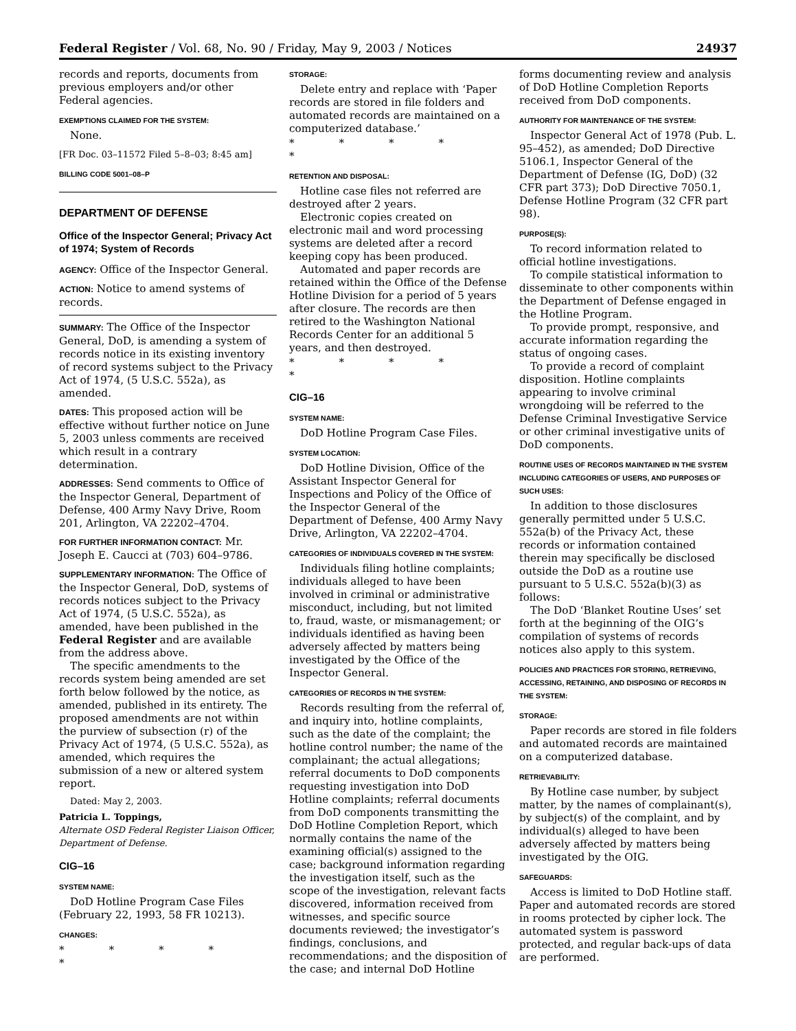Federal Register / Vol. 68, No. 90 / Friday, May 9, 2003 / Notices 24937
records and reports, documents from previous employers and/or other Federal agencies.
EXEMPTIONS CLAIMED FOR THE SYSTEM:
None.
[FR Doc. 03–11572 Filed 5–8–03; 8:45 am]
BILLING CODE 5001–08–P
DEPARTMENT OF DEFENSE
Office of the Inspector General; Privacy Act of 1974; System of Records
AGENCY: Office of the Inspector General.
ACTION: Notice to amend systems of records.
SUMMARY: The Office of the Inspector General, DoD, is amending a system of records notice in its existing inventory of record systems subject to the Privacy Act of 1974, (5 U.S.C. 552a), as amended.
DATES: This proposed action will be effective without further notice on June 5, 2003 unless comments are received which result in a contrary determination.
ADDRESSES: Send comments to Office of the Inspector General, Department of Defense, 400 Army Navy Drive, Room 201, Arlington, VA 22202–4704.
FOR FURTHER INFORMATION CONTACT: Mr. Joseph E. Caucci at (703) 604–9786.
SUPPLEMENTARY INFORMATION: The Office of the Inspector General, DoD, systems of records notices subject to the Privacy Act of 1974, (5 U.S.C. 552a), as amended, have been published in the Federal Register and are available from the address above.
The specific amendments to the records system being amended are set forth below followed by the notice, as amended, published in its entirety. The proposed amendments are not within the purview of subsection (r) of the Privacy Act of 1974, (5 U.S.C. 552a), as amended, which requires the submission of a new or altered system report.
Dated: May 2, 2003.
Patricia L. Toppings,
Alternate OSD Federal Register Liaison Officer, Department of Defense.
CIG–16
SYSTEM NAME:
DoD Hotline Program Case Files (February 22, 1993, 58 FR 10213).
CHANGES:
* * * * *
STORAGE:
Delete entry and replace with ‘Paper records are stored in file folders and automated records are maintained on a computerized database.’
* * * * *
RETENTION AND DISPOSAL:
Hotline case files not referred are destroyed after 2 years.
Electronic copies created on electronic mail and word processing systems are deleted after a record keeping copy has been produced.
Automated and paper records are retained within the Office of the Defense Hotline Division for a period of 5 years after closure. The records are then retired to the Washington National Records Center for an additional 5 years, and then destroyed.
* * * * *
CIG–16
SYSTEM NAME:
DoD Hotline Program Case Files.
SYSTEM LOCATION:
DoD Hotline Division, Office of the Assistant Inspector General for Inspections and Policy of the Office of the Inspector General of the Department of Defense, 400 Army Navy Drive, Arlington, VA 22202–4704.
CATEGORIES OF INDIVIDUALS COVERED IN THE SYSTEM:
Individuals filing hotline complaints; individuals alleged to have been involved in criminal or administrative misconduct, including, but not limited to, fraud, waste, or mismanagement; or individuals identified as having been adversely affected by matters being investigated by the Office of the Inspector General.
CATEGORIES OF RECORDS IN THE SYSTEM:
Records resulting from the referral of, and inquiry into, hotline complaints, such as the date of the complaint; the hotline control number; the name of the complainant; the actual allegations; referral documents to DoD components requesting investigation into DoD Hotline complaints; referral documents from DoD components transmitting the DoD Hotline Completion Report, which normally contains the name of the examining official(s) assigned to the case; background information regarding the investigation itself, such as the scope of the investigation, relevant facts discovered, information received from witnesses, and specific source documents reviewed; the investigator’s findings, conclusions, and recommendations; and the disposition of the case; and internal DoD Hotline
forms documenting review and analysis of DoD Hotline Completion Reports received from DoD components.
AUTHORITY FOR MAINTENANCE OF THE SYSTEM:
Inspector General Act of 1978 (Pub. L. 95–452), as amended; DoD Directive 5106.1, Inspector General of the Department of Defense (IG, DoD) (32 CFR part 373); DoD Directive 7050.1, Defense Hotline Program (32 CFR part 98).
PURPOSE(S):
To record information related to official hotline investigations.
To compile statistical information to disseminate to other components within the Department of Defense engaged in the Hotline Program.
To provide prompt, responsive, and accurate information regarding the status of ongoing cases.
To provide a record of complaint disposition. Hotline complaints appearing to involve criminal wrongdoing will be referred to the Defense Criminal Investigative Service or other criminal investigative units of DoD components.
ROUTINE USES OF RECORDS MAINTAINED IN THE SYSTEM INCLUDING CATEGORIES OF USERS, AND PURPOSES OF SUCH USES:
In addition to those disclosures generally permitted under 5 U.S.C. 552a(b) of the Privacy Act, these records or information contained therein may specifically be disclosed outside the DoD as a routine use pursuant to 5 U.S.C. 552a(b)(3) as follows:
The DoD ‘Blanket Routine Uses’ set forth at the beginning of the OIG’s compilation of systems of records notices also apply to this system.
POLICIES AND PRACTICES FOR STORING, RETRIEVING, ACCESSING, RETAINING, AND DISPOSING OF RECORDS IN THE SYSTEM:
STORAGE:
Paper records are stored in file folders and automated records are maintained on a computerized database.
RETRIEVABILITY:
By Hotline case number, by subject matter, by the names of complainant(s), by subject(s) of the complaint, and by individual(s) alleged to have been adversely affected by matters being investigated by the OIG.
SAFEGUARDS:
Access is limited to DoD Hotline staff. Paper and automated records are stored in rooms protected by cipher lock. The automated system is password protected, and regular back-ups of data are performed.